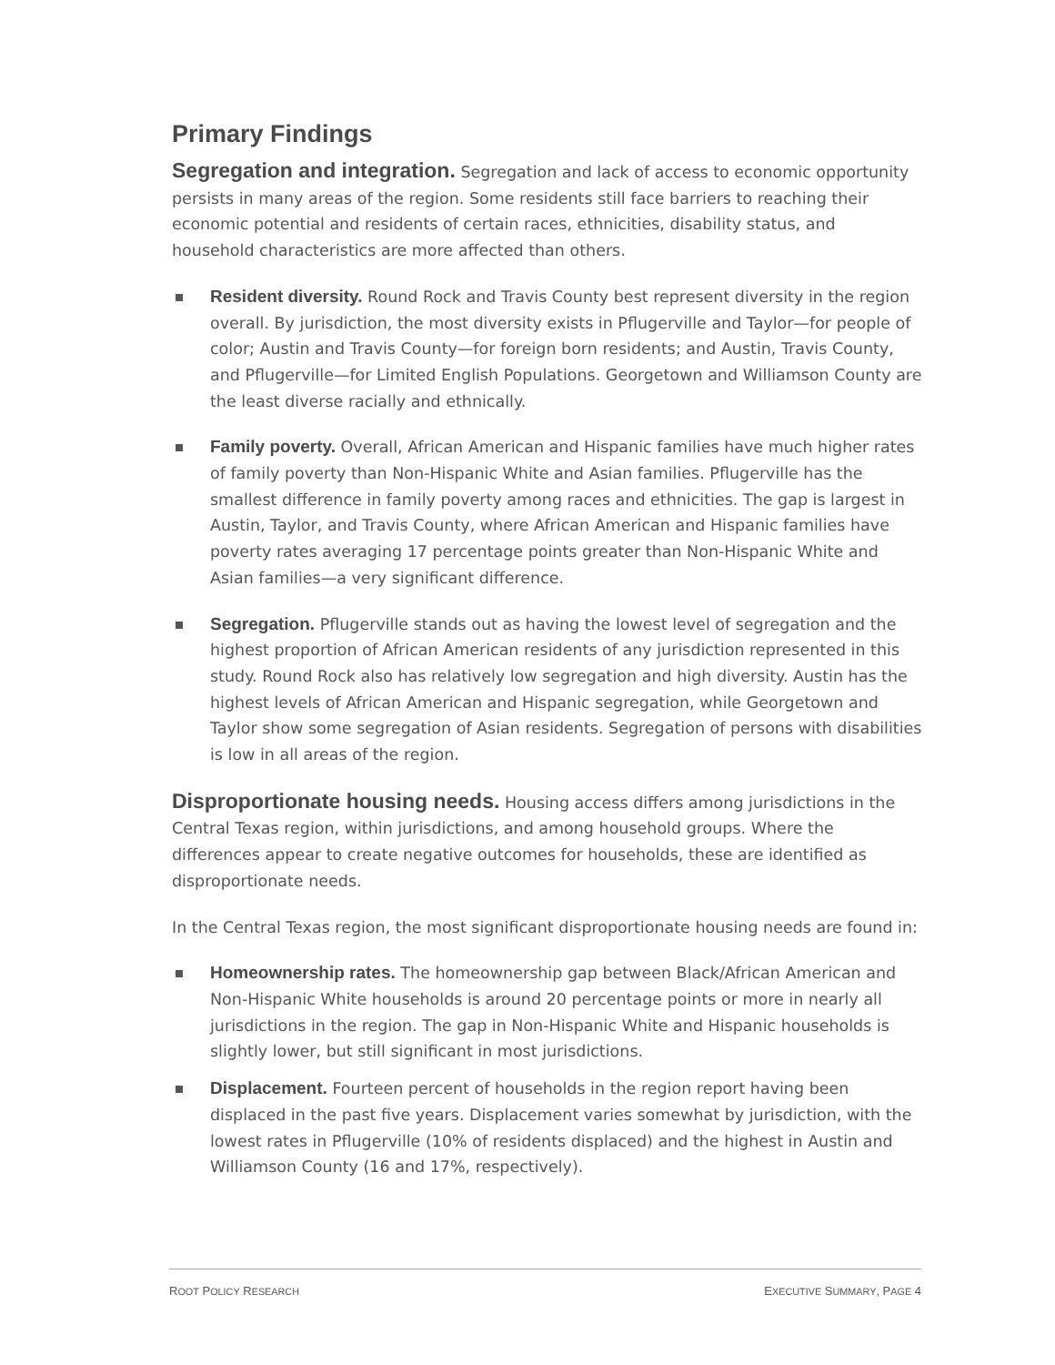Primary Findings
Segregation and integration. Segregation and lack of access to economic opportunity persists in many areas of the region. Some residents still face barriers to reaching their economic potential and residents of certain races, ethnicities, disability status, and household characteristics are more affected than others.
Resident diversity. Round Rock and Travis County best represent diversity in the region overall. By jurisdiction, the most diversity exists in Pflugerville and Taylor—for people of color; Austin and Travis County—for foreign born residents; and Austin, Travis County, and Pflugerville—for Limited English Populations. Georgetown and Williamson County are the least diverse racially and ethnically.
Family poverty. Overall, African American and Hispanic families have much higher rates of family poverty than Non-Hispanic White and Asian families. Pflugerville has the smallest difference in family poverty among races and ethnicities. The gap is largest in Austin, Taylor, and Travis County, where African American and Hispanic families have poverty rates averaging 17 percentage points greater than Non-Hispanic White and Asian families—a very significant difference.
Segregation. Pflugerville stands out as having the lowest level of segregation and the highest proportion of African American residents of any jurisdiction represented in this study. Round Rock also has relatively low segregation and high diversity. Austin has the highest levels of African American and Hispanic segregation, while Georgetown and Taylor show some segregation of Asian residents. Segregation of persons with disabilities is low in all areas of the region.
Disproportionate housing needs. Housing access differs among jurisdictions in the Central Texas region, within jurisdictions, and among household groups. Where the differences appear to create negative outcomes for households, these are identified as disproportionate needs.
In the Central Texas region, the most significant disproportionate housing needs are found in:
Homeownership rates. The homeownership gap between Black/African American and Non-Hispanic White households is around 20 percentage points or more in nearly all jurisdictions in the region. The gap in Non-Hispanic White and Hispanic households is slightly lower, but still significant in most jurisdictions.
Displacement. Fourteen percent of households in the region report having been displaced in the past five years. Displacement varies somewhat by jurisdiction, with the lowest rates in Pflugerville (10% of residents displaced) and the highest in Austin and Williamson County (16 and 17%, respectively).
ROOT POLICY RESEARCH EXECUTIVE SUMMARY, PAGE 4